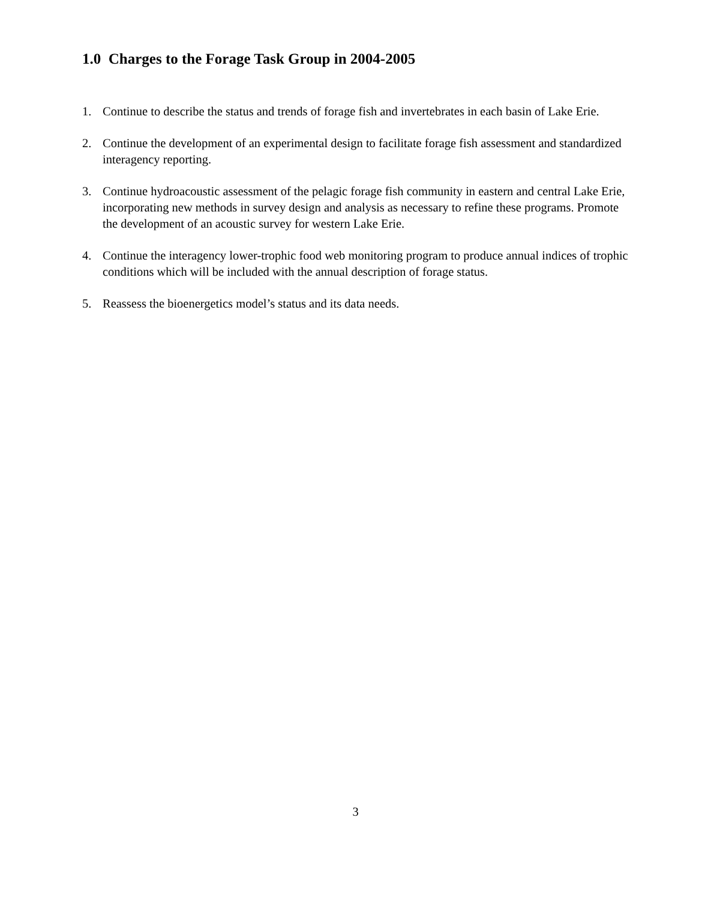1.0 Charges to the Forage Task Group in 2004-2005
1. Continue to describe the status and trends of forage fish and invertebrates in each basin of Lake Erie.
2. Continue the development of an experimental design to facilitate forage fish assessment and standardized interagency reporting.
3. Continue hydroacoustic assessment of the pelagic forage fish community in eastern and central Lake Erie, incorporating new methods in survey design and analysis as necessary to refine these programs. Promote the development of an acoustic survey for western Lake Erie.
4. Continue the interagency lower-trophic food web monitoring program to produce annual indices of trophic conditions which will be included with the annual description of forage status.
5. Reassess the bioenergetics model’s status and its data needs.
3